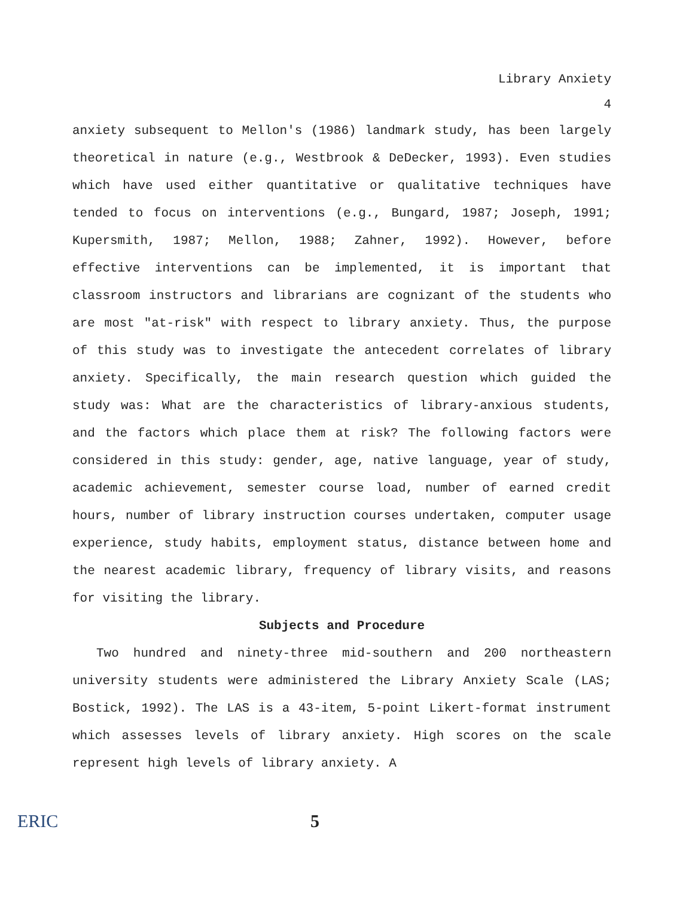Library Anxiety
4
anxiety subsequent to Mellon's (1986) landmark study, has been largely theoretical in nature (e.g., Westbrook & DeDecker, 1993). Even studies which have used either quantitative or qualitative techniques have tended to focus on interventions (e.g., Bungard, 1987; Joseph, 1991; Kupersmith, 1987; Mellon, 1988; Zahner, 1992). However, before effective interventions can be implemented, it is important that classroom instructors and librarians are cognizant of the students who are most "at-risk" with respect to library anxiety. Thus, the purpose of this study was to investigate the antecedent correlates of library anxiety. Specifically, the main research question which guided the study was: What are the characteristics of library-anxious students, and the factors which place them at risk? The following factors were considered in this study: gender, age, native language, year of study, academic achievement, semester course load, number of earned credit hours, number of library instruction courses undertaken, computer usage experience, study habits, employment status, distance between home and the nearest academic library, frequency of library visits, and reasons for visiting the library.
Subjects and Procedure
Two hundred and ninety-three mid-southern and 200 northeastern university students were administered the Library Anxiety Scale (LAS; Bostick, 1992). The LAS is a 43-item, 5-point Likert-format instrument which assesses levels of library anxiety. High scores on the scale represent high levels of library anxiety. A
ERIC 5